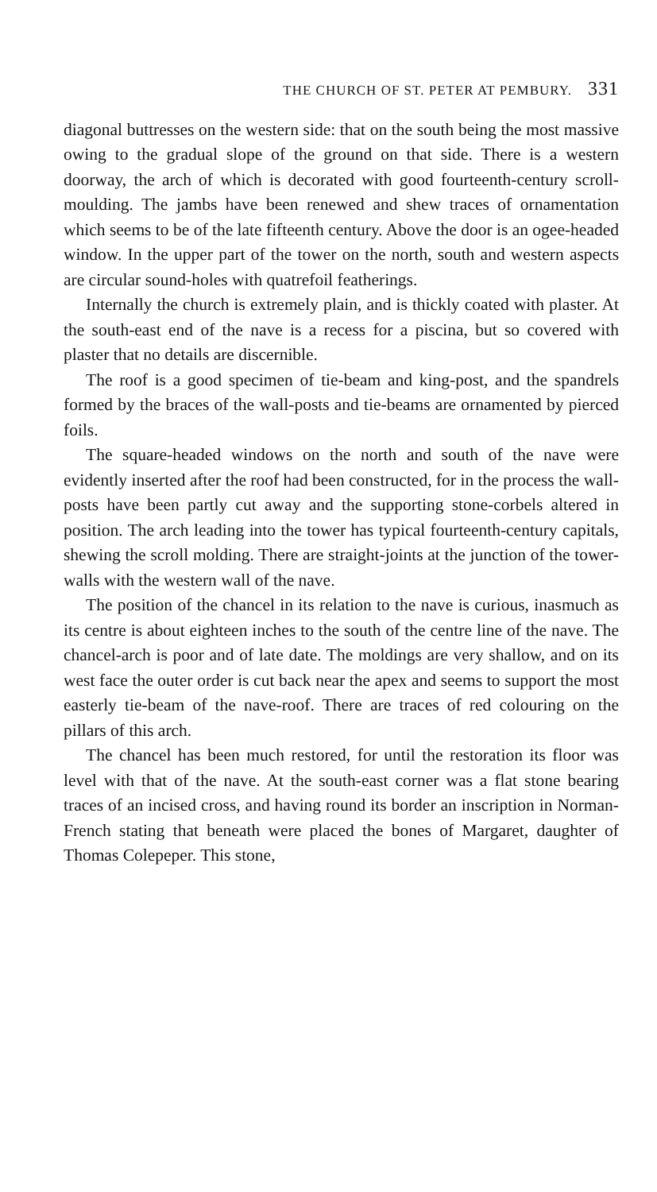THE CHURCH OF ST. PETER AT PEMBURY. 331
diagonal buttresses on the western side: that on the south being the most massive owing to the gradual slope of the ground on that side. There is a western doorway, the arch of which is decorated with good fourteenth-century scroll-moulding. The jambs have been renewed and shew traces of ornamentation which seems to be of the late fifteenth century. Above the door is an ogee-headed window. In the upper part of the tower on the north, south and western aspects are circular sound-holes with quatrefoil featherings.
Internally the church is extremely plain, and is thickly coated with plaster. At the south-east end of the nave is a recess for a piscina, but so covered with plaster that no details are discernible.
The roof is a good specimen of tie-beam and king-post, and the spandrels formed by the braces of the wall-posts and tie-beams are ornamented by pierced foils.
The square-headed windows on the north and south of the nave were evidently inserted after the roof had been constructed, for in the process the wall-posts have been partly cut away and the supporting stone-corbels altered in position. The arch leading into the tower has typical fourteenth-century capitals, shewing the scroll molding. There are straight-joints at the junction of the tower-walls with the western wall of the nave.
The position of the chancel in its relation to the nave is curious, inasmuch as its centre is about eighteen inches to the south of the centre line of the nave. The chancel-arch is poor and of late date. The moldings are very shallow, and on its west face the outer order is cut back near the apex and seems to support the most easterly tie-beam of the nave-roof. There are traces of red colouring on the pillars of this arch.
The chancel has been much restored, for until the restoration its floor was level with that of the nave. At the south-east corner was a flat stone bearing traces of an incised cross, and having round its border an inscription in Norman-French stating that beneath were placed the bones of Margaret, daughter of Thomas Colepeper. This stone,